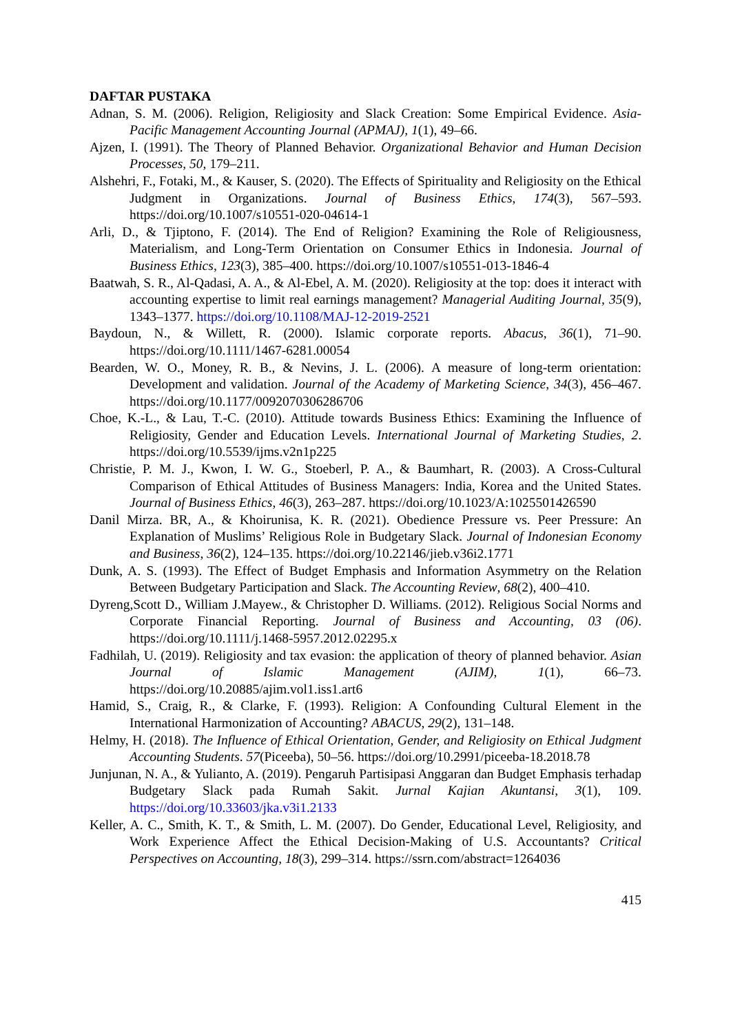DAFTAR PUSTAKA
Adnan, S. M. (2006). Religion, Religiosity and Slack Creation: Some Empirical Evidence. Asia-Pacific Management Accounting Journal (APMAJ), 1(1), 49–66.
Ajzen, I. (1991). The Theory of Planned Behavior. Organizational Behavior and Human Decision Processes, 50, 179–211.
Alshehri, F., Fotaki, M., & Kauser, S. (2020). The Effects of Spirituality and Religiosity on the Ethical Judgment in Organizations. Journal of Business Ethics, 174(3), 567–593. https://doi.org/10.1007/s10551-020-04614-1
Arli, D., & Tjiptono, F. (2014). The End of Religion? Examining the Role of Religiousness, Materialism, and Long-Term Orientation on Consumer Ethics in Indonesia. Journal of Business Ethics, 123(3), 385–400. https://doi.org/10.1007/s10551-013-1846-4
Baatwah, S. R., Al-Qadasi, A. A., & Al-Ebel, A. M. (2020). Religiosity at the top: does it interact with accounting expertise to limit real earnings management? Managerial Auditing Journal, 35(9), 1343–1377. https://doi.org/10.1108/MAJ-12-2019-2521
Baydoun, N., & Willett, R. (2000). Islamic corporate reports. Abacus, 36(1), 71–90. https://doi.org/10.1111/1467-6281.00054
Bearden, W. O., Money, R. B., & Nevins, J. L. (2006). A measure of long-term orientation: Development and validation. Journal of the Academy of Marketing Science, 34(3), 456–467. https://doi.org/10.1177/0092070306286706
Choe, K.-L., & Lau, T.-C. (2010). Attitude towards Business Ethics: Examining the Influence of Religiosity, Gender and Education Levels. International Journal of Marketing Studies, 2. https://doi.org/10.5539/ijms.v2n1p225
Christie, P. M. J., Kwon, I. W. G., Stoeberl, P. A., & Baumhart, R. (2003). A Cross-Cultural Comparison of Ethical Attitudes of Business Managers: India, Korea and the United States. Journal of Business Ethics, 46(3), 263–287. https://doi.org/10.1023/A:1025501426590
Danil Mirza. BR, A., & Khoirunisa, K. R. (2021). Obedience Pressure vs. Peer Pressure: An Explanation of Muslims’ Religious Role in Budgetary Slack. Journal of Indonesian Economy and Business, 36(2), 124–135. https://doi.org/10.22146/jieb.v36i2.1771
Dunk, A. S. (1993). The Effect of Budget Emphasis and Information Asymmetry on the Relation Between Budgetary Participation and Slack. The Accounting Review, 68(2), 400–410.
Dyreng,Scott D., William J.Mayew., & Christopher D. Williams. (2012). Religious Social Norms and Corporate Financial Reporting. Journal of Business and Accounting, 03 (06). https://doi.org/10.1111/j.1468-5957.2012.02295.x
Fadhilah, U. (2019). Religiosity and tax evasion: the application of theory of planned behavior. Asian Journal of Islamic Management (AJIM), 1(1), 66–73. https://doi.org/10.20885/ajim.vol1.iss1.art6
Hamid, S., Craig, R., & Clarke, F. (1993). Religion: A Confounding Cultural Element in the International Harmonization of Accounting? ABACUS, 29(2), 131–148.
Helmy, H. (2018). The Influence of Ethical Orientation, Gender, and Religiosity on Ethical Judgment Accounting Students. 57(Piceeba), 50–56. https://doi.org/10.2991/piceeba-18.2018.78
Junjunan, N. A., & Yulianto, A. (2019). Pengaruh Partisipasi Anggaran dan Budget Emphasis terhadap Budgetary Slack pada Rumah Sakit. Jurnal Kajian Akuntansi, 3(1), 109. https://doi.org/10.33603/jka.v3i1.2133
Keller, A. C., Smith, K. T., & Smith, L. M. (2007). Do Gender, Educational Level, Religiosity, and Work Experience Affect the Ethical Decision-Making of U.S. Accountants? Critical Perspectives on Accounting, 18(3), 299–314. https://ssrn.com/abstract=1264036
415